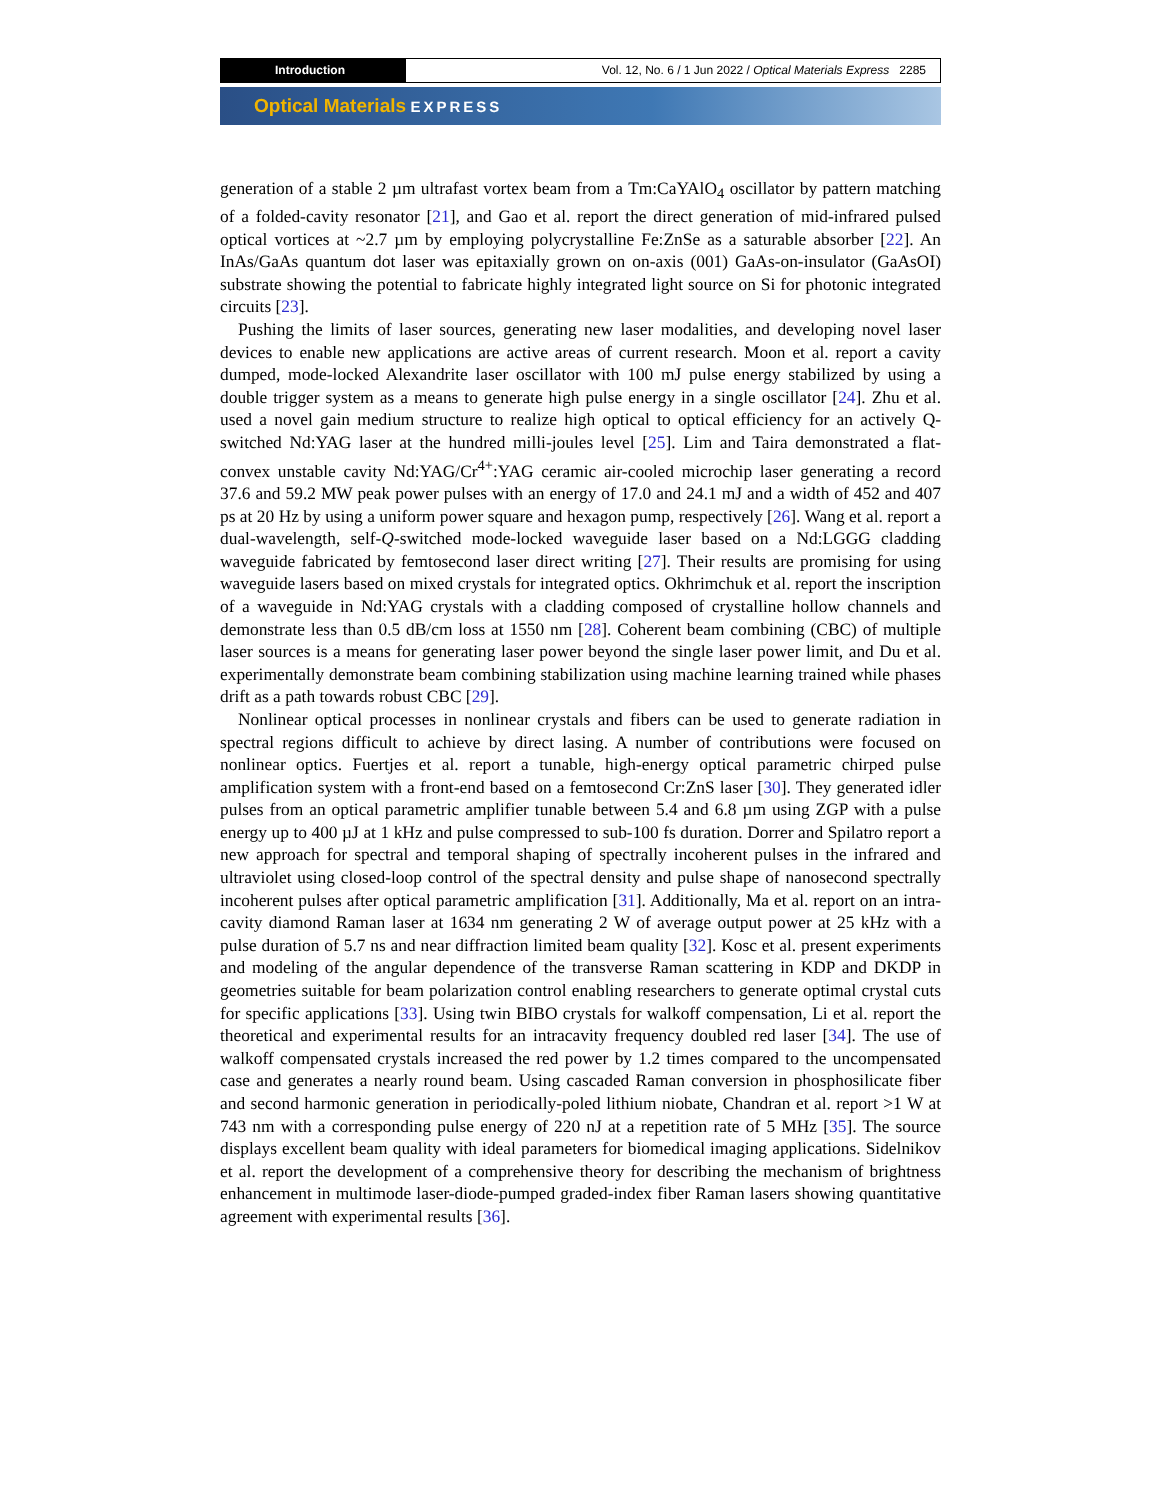Introduction Vol. 12, No. 6 / 1 Jun 2022 / Optical Materials Express 2285
Optical Materials EXPRESS
generation of a stable 2 µm ultrafast vortex beam from a Tm:CaYAlO<sub>4</sub> oscillator by pattern matching of a folded-cavity resonator [21], and Gao et al. report the direct generation of mid-infrared pulsed optical vortices at ~2.7 µm by employing polycrystalline Fe:ZnSe as a saturable absorber [22]. An InAs/GaAs quantum dot laser was epitaxially grown on on-axis (001) GaAs-on-insulator (GaAsOI) substrate showing the potential to fabricate highly integrated light source on Si for photonic integrated circuits [23].
Pushing the limits of laser sources, generating new laser modalities, and developing novel laser devices to enable new applications are active areas of current research. Moon et al. report a cavity dumped, mode-locked Alexandrite laser oscillator with 100 mJ pulse energy stabilized by using a double trigger system as a means to generate high pulse energy in a single oscillator [24]. Zhu et al. used a novel gain medium structure to realize high optical to optical efficiency for an actively Q-switched Nd:YAG laser at the hundred milli-joules level [25]. Lim and Taira demonstrated a flat-convex unstable cavity Nd:YAG/Cr<sup>4+</sup>:YAG ceramic air-cooled microchip laser generating a record 37.6 and 59.2 MW peak power pulses with an energy of 17.0 and 24.1 mJ and a width of 452 and 407 ps at 20 Hz by using a uniform power square and hexagon pump, respectively [26]. Wang et al. report a dual-wavelength, self-Q-switched mode-locked waveguide laser based on a Nd:LGGG cladding waveguide fabricated by femtosecond laser direct writing [27]. Their results are promising for using waveguide lasers based on mixed crystals for integrated optics. Okhrimchuk et al. report the inscription of a waveguide in Nd:YAG crystals with a cladding composed of crystalline hollow channels and demonstrate less than 0.5 dB/cm loss at 1550 nm [28]. Coherent beam combining (CBC) of multiple laser sources is a means for generating laser power beyond the single laser power limit, and Du et al. experimentally demonstrate beam combining stabilization using machine learning trained while phases drift as a path towards robust CBC [29].
Nonlinear optical processes in nonlinear crystals and fibers can be used to generate radiation in spectral regions difficult to achieve by direct lasing. A number of contributions were focused on nonlinear optics. Fuertjes et al. report a tunable, high-energy optical parametric chirped pulse amplification system with a front-end based on a femtosecond Cr:ZnS laser [30]. They generated idler pulses from an optical parametric amplifier tunable between 5.4 and 6.8 µm using ZGP with a pulse energy up to 400 µJ at 1 kHz and pulse compressed to sub-100 fs duration. Dorrer and Spilatro report a new approach for spectral and temporal shaping of spectrally incoherent pulses in the infrared and ultraviolet using closed-loop control of the spectral density and pulse shape of nanosecond spectrally incoherent pulses after optical parametric amplification [31]. Additionally, Ma et al. report on an intra-cavity diamond Raman laser at 1634 nm generating 2 W of average output power at 25 kHz with a pulse duration of 5.7 ns and near diffraction limited beam quality [32]. Kosc et al. present experiments and modeling of the angular dependence of the transverse Raman scattering in KDP and DKDP in geometries suitable for beam polarization control enabling researchers to generate optimal crystal cuts for specific applications [33]. Using twin BIBO crystals for walkoff compensation, Li et al. report the theoretical and experimental results for an intracavity frequency doubled red laser [34]. The use of walkoff compensated crystals increased the red power by 1.2 times compared to the uncompensated case and generates a nearly round beam. Using cascaded Raman conversion in phosphosilicate fiber and second harmonic generation in periodically-poled lithium niobate, Chandran et al. report >1 W at 743 nm with a corresponding pulse energy of 220 nJ at a repetition rate of 5 MHz [35]. The source displays excellent beam quality with ideal parameters for biomedical imaging applications. Sidelnikov et al. report the development of a comprehensive theory for describing the mechanism of brightness enhancement in multimode laser-diode-pumped graded-index fiber Raman lasers showing quantitative agreement with experimental results [36].